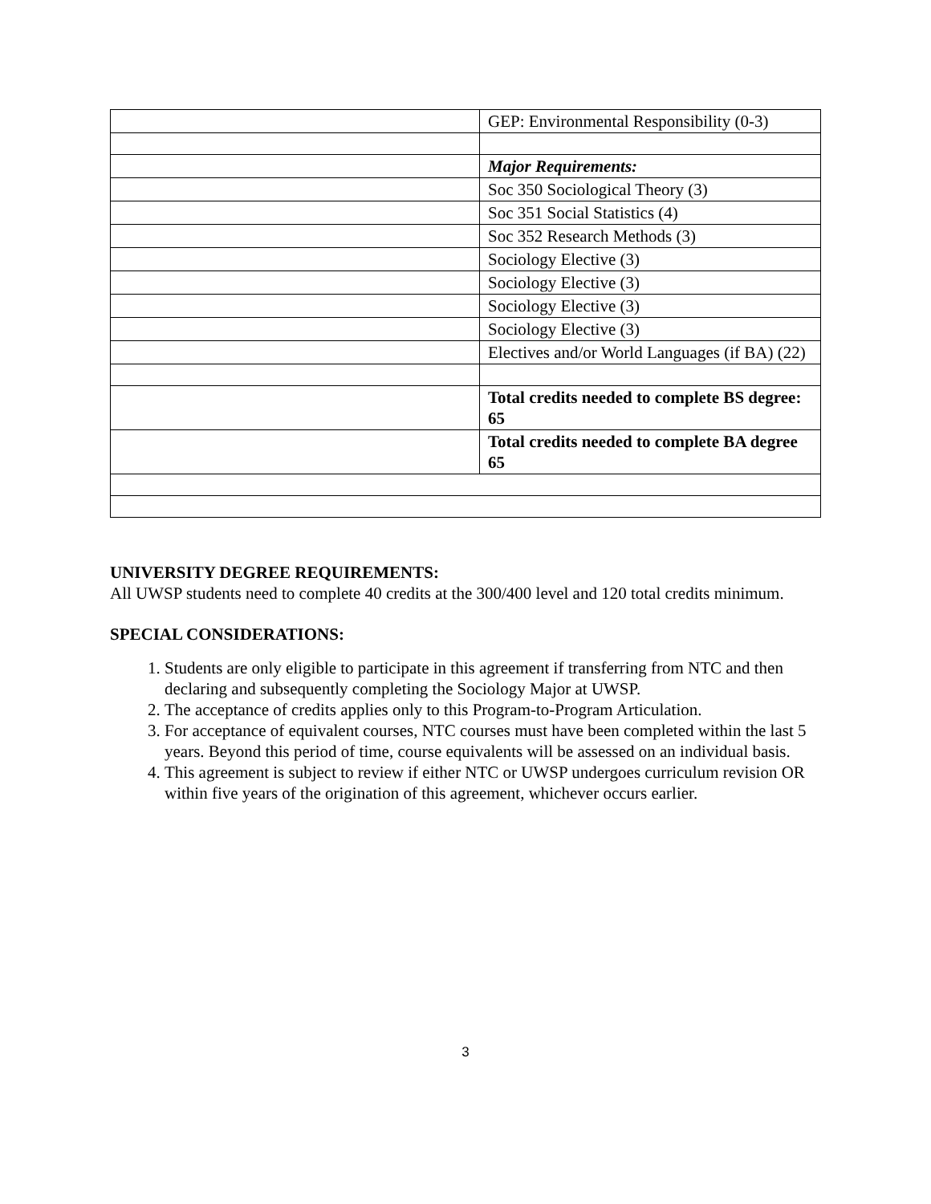| | GEP: Environmental Responsibility (0-3) |
| | Major Requirements: |
| | Soc 350 Sociological Theory (3) |
| | Soc 351 Social Statistics (4) |
| | Soc 352 Research Methods (3) |
| | Sociology Elective (3) |
| | Sociology Elective (3) |
| | Sociology Elective (3) |
| | Sociology Elective (3) |
| | Electives and/or World Languages (if BA) (22) |
| | Total credits needed to complete BS degree: 65 |
| | Total credits needed to complete BA degree 65 |
UNIVERSITY DEGREE REQUIREMENTS:
All UWSP students need to complete 40 credits at the 300/400 level and 120 total credits minimum.
SPECIAL CONSIDERATIONS:
1. Students are only eligible to participate in this agreement if transferring from NTC and then declaring and subsequently completing the Sociology Major at UWSP.
2. The acceptance of credits applies only to this Program-to-Program Articulation.
3. For acceptance of equivalent courses, NTC courses must have been completed within the last 5 years. Beyond this period of time, course equivalents will be assessed on an individual basis.
4. This agreement is subject to review if either NTC or UWSP undergoes curriculum revision OR within five years of the origination of this agreement, whichever occurs earlier.
3